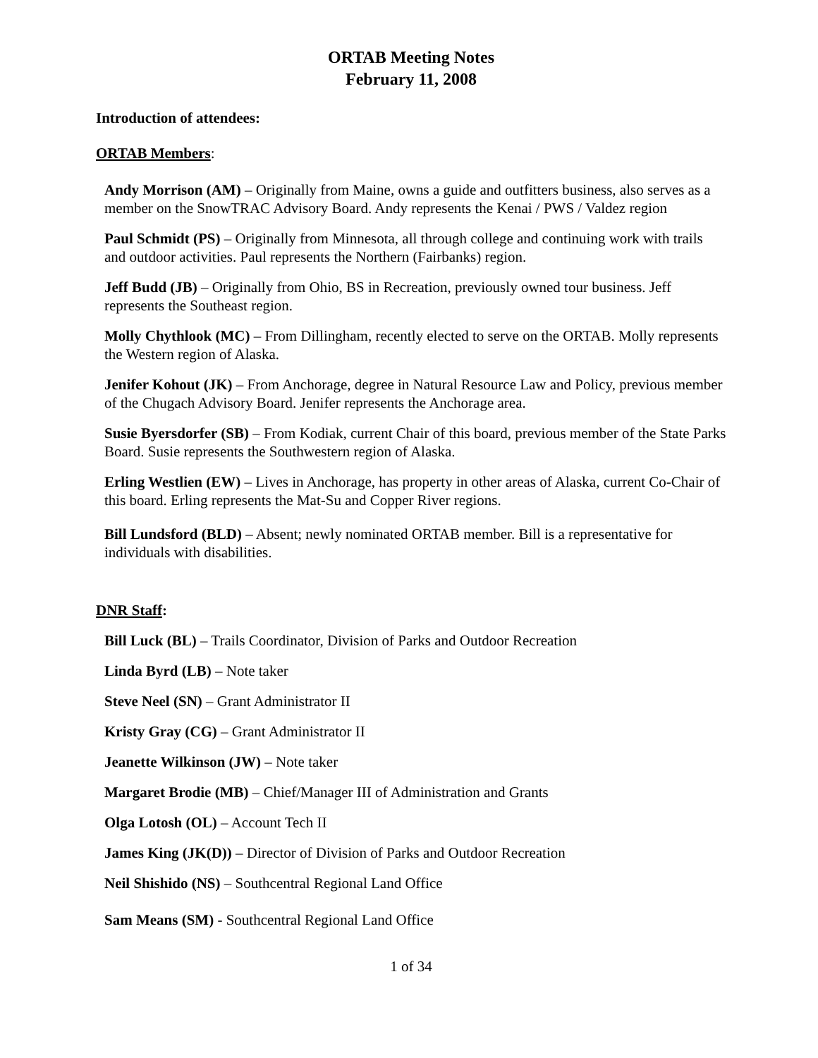ORTAB Meeting Notes
February 11, 2008
Introduction of attendees:
ORTAB Members:
Andy Morrison (AM) – Originally from Maine, owns a guide and outfitters business, also serves as a member on the SnowTRAC Advisory Board. Andy represents the Kenai / PWS / Valdez region
Paul Schmidt (PS) – Originally from Minnesota, all through college and continuing work with trails and outdoor activities. Paul represents the Northern (Fairbanks) region.
Jeff Budd (JB) – Originally from Ohio, BS in Recreation, previously owned tour business. Jeff represents the Southeast region.
Molly Chythlook (MC) – From Dillingham, recently elected to serve on the ORTAB. Molly represents the Western region of Alaska.
Jenifer Kohout (JK) – From Anchorage, degree in Natural Resource Law and Policy, previous member of the Chugach Advisory Board. Jenifer represents the Anchorage area.
Susie Byersdorfer (SB) – From Kodiak, current Chair of this board, previous member of the State Parks Board. Susie represents the Southwestern region of Alaska.
Erling Westlien (EW) – Lives in Anchorage, has property in other areas of Alaska, current Co-Chair of this board. Erling represents the Mat-Su and Copper River regions.
Bill Lundsford (BLD) – Absent; newly nominated ORTAB member. Bill is a representative for individuals with disabilities.
DNR Staff:
Bill Luck (BL) – Trails Coordinator, Division of Parks and Outdoor Recreation
Linda Byrd (LB) – Note taker
Steve Neel (SN) – Grant Administrator II
Kristy Gray (CG) – Grant Administrator II
Jeanette Wilkinson (JW) – Note taker
Margaret Brodie (MB) – Chief/Manager III of Administration and Grants
Olga Lotosh (OL) – Account Tech II
James King (JK(D)) – Director of Division of Parks and Outdoor Recreation
Neil Shishido (NS) – Southcentral Regional Land Office
Sam Means (SM) - Southcentral Regional Land Office
1 of 34